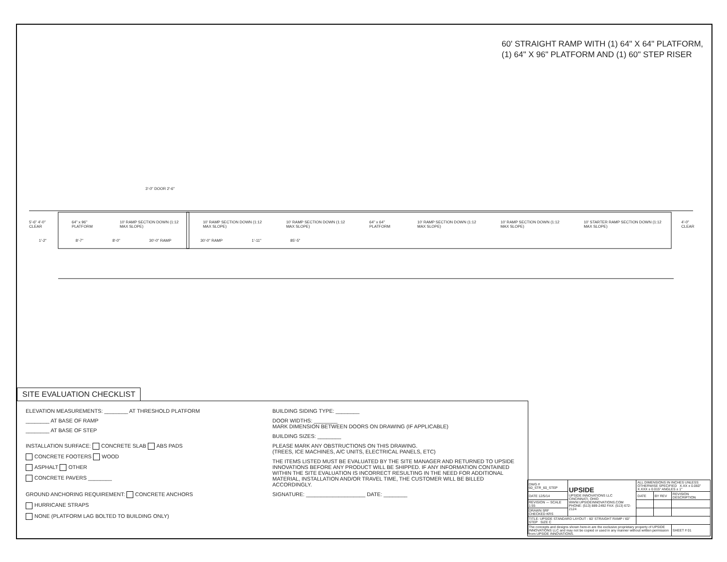60' STRAIGHT RAMP WITH (1) 64" X 64" PLATFORM,
(1) 64" X 96" PLATFORM AND (1) 60" STEP RISER
3'-0" DOOR 2'-6"
5'-6" 4'-0" CLEAR 64" x 96" PLATFORM 10' RAMP SECTION DOWN (1:12 MAX SLOPE) 10' RAMP SECTION DOWN (1:12 MAX SLOPE) 10' RAMP SECTION DOWN (1:12 MAX SLOPE) 64" x 64" PLATFORM 10' RAMP SECTION DOWN (1:12 MAX SLOPE) 10' RAMP SECTION DOWN (1:12 MAX SLOPE) 10' STARTER RAMP SECTION DOWN (1:12 MAX SLOPE) 4'-0" CLEAR
1'-2" 8'-7" 8'-0" 30'-0" RAMP 30'-0" RAMP 1'-11" 85'-5"
SITE EVALUATION CHECKLIST
ELEVATION MEASUREMENTS: ________ AT THRESHOLD PLATFORM
________ AT BASE OF RAMP
________ AT BASE OF STEP
INSTALLATION SURFACE: CONCRETE SLAB ABS PADS
CONCRETE FOOTERS WOOD
ASPHALT OTHER
CONCRETE PAVERS ________
GROUND ANCHORING REQUIREMENT: CONCRETE ANCHORS
HURRICANE STRAPS
NONE (PLATFORM LAG BOLTED TO BUILDING ONLY)
BUILDING SIDING TYPE: ________
DOOR WIDTHS: ________
MARK DIMENSION BETWEEN DOORS ON DRAWING (IF APPLICABLE)
BUILDING SIZES: ________
PLEASE MARK ANY OBSTRUCTIONS ON THIS DRAWING.
(TREES, ICE MACHINES, A/C UNITS, ELECTRICAL PANELS, ETC)
THE ITEMS LISTED MUST BE EVALUATED BY THE SITE MANAGER AND RETURNED TO UPSIDE INNOVATIONS BEFORE ANY PRODUCT WILL BE SHIPPED. IF ANY INFORMATION CONTAINED WITHIN THE SITE EVALUATION IS INCORRECT RESULTING IN THE NEED FOR ADDITIONAL MATERIAL, INSTALLATION AND/OR TRAVEL TIME, THE CUSTOMER WILL BE BILLED ACCORDINGLY.
SIGNATURE: ____________________ DATE: ________
| DWG # 60_STR_60_STEP | UPSIDE UPSIDE INNOVATIONS LLC CINCINNATI, OHIO WWW.UPSIDEINNOVATIONS.COM PHONE: (513) 889-2492 FAX: (513) 672-2124 | ALL DIMENSIONS IN INCHES UNLESS OTHERWISE SPECIFIED X.XX ± 0.060" X.XXX ± 0.015" ANGLES ± 1° | | |
| DATE 12/5/14 | | DATE | BY REV | REVISION DESCRIPTION |
| REVISION --- SCALE 1:55 | | | | |
| DRAWN SRF CHECKED KRS | | | | |
| TITLE: UPSIDE STANDARD LAYOUT - 60' STRAIGHT RAMP / 60" STEP SIZE C | | | | |
| The concepts and designs shown here-in are the exclusive proprietary property of UPSIDE INNOVATIONS LLC and may not be copied or used in any manner without written permission from UPSIDE INNOVATIONS. | | | | SHEET # 01 |